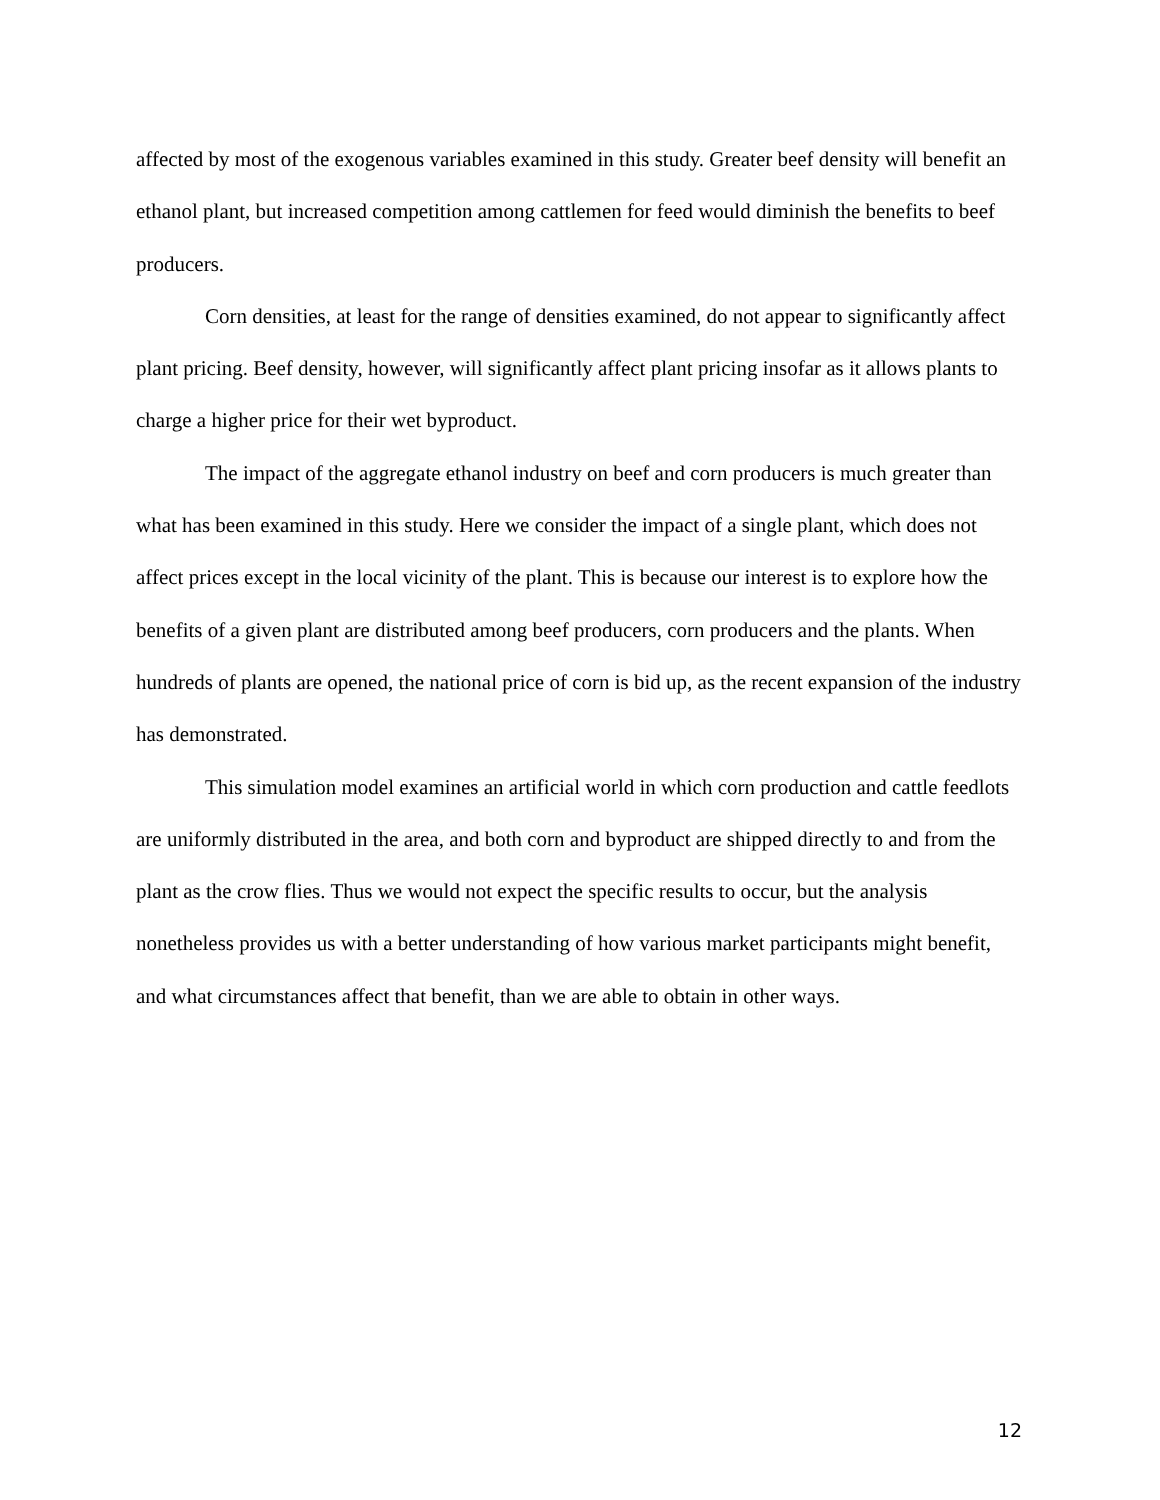affected by most of the exogenous variables examined in this study. Greater beef density will benefit an ethanol plant, but increased competition among cattlemen for feed would diminish the benefits to beef producers.
Corn densities, at least for the range of densities examined, do not appear to significantly affect plant pricing. Beef density, however, will significantly affect plant pricing insofar as it allows plants to charge a higher price for their wet byproduct.
The impact of the aggregate ethanol industry on beef and corn producers is much greater than what has been examined in this study. Here we consider the impact of a single plant, which does not affect prices except in the local vicinity of the plant. This is because our interest is to explore how the benefits of a given plant are distributed among beef producers, corn producers and the plants. When hundreds of plants are opened, the national price of corn is bid up, as the recent expansion of the industry has demonstrated.
This simulation model examines an artificial world in which corn production and cattle feedlots are uniformly distributed in the area, and both corn and byproduct are shipped directly to and from the plant as the crow flies. Thus we would not expect the specific results to occur, but the analysis nonetheless provides us with a better understanding of how various market participants might benefit, and what circumstances affect that benefit, than we are able to obtain in other ways.
12